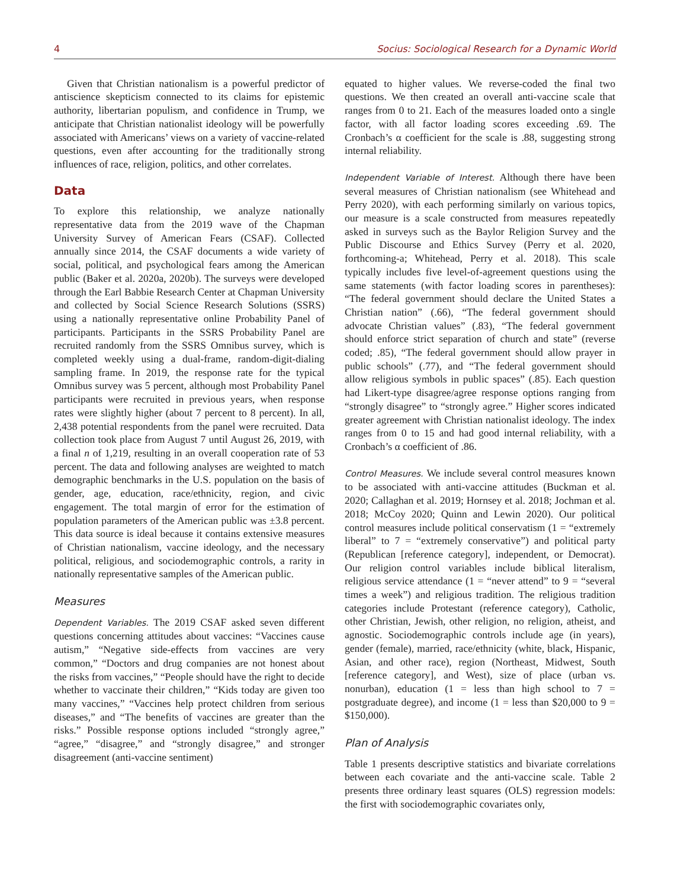4 Socius: Sociological Research for a Dynamic World
Given that Christian nationalism is a powerful predictor of antiscience skepticism connected to its claims for epistemic authority, libertarian populism, and confidence in Trump, we anticipate that Christian nationalist ideology will be powerfully associated with Americans’ views on a variety of vaccine-related questions, even after accounting for the traditionally strong influences of race, religion, politics, and other correlates.
Data
To explore this relationship, we analyze nationally representative data from the 2019 wave of the Chapman University Survey of American Fears (CSAF). Collected annually since 2014, the CSAF documents a wide variety of social, political, and psychological fears among the American public (Baker et al. 2020a, 2020b). The surveys were developed through the Earl Babbie Research Center at Chapman University and collected by Social Science Research Solutions (SSRS) using a nationally representative online Probability Panel of participants. Participants in the SSRS Probability Panel are recruited randomly from the SSRS Omnibus survey, which is completed weekly using a dual-frame, random-digit-dialing sampling frame. In 2019, the response rate for the typical Omnibus survey was 5 percent, although most Probability Panel participants were recruited in previous years, when response rates were slightly higher (about 7 percent to 8 percent). In all, 2,438 potential respondents from the panel were recruited. Data collection took place from August 7 until August 26, 2019, with a final n of 1,219, resulting in an overall cooperation rate of 53 percent. The data and following analyses are weighted to match demographic benchmarks in the U.S. population on the basis of gender, age, education, race/ethnicity, region, and civic engagement. The total margin of error for the estimation of population parameters of the American public was ±3.8 percent. This data source is ideal because it contains extensive measures of Christian nationalism, vaccine ideology, and the necessary political, religious, and sociodemographic controls, a rarity in nationally representative samples of the American public.
Measures
Dependent Variables. The 2019 CSAF asked seven different questions concerning attitudes about vaccines: “Vaccines cause autism,” “Negative side-effects from vaccines are very common,” “Doctors and drug companies are not honest about the risks from vaccines,” “People should have the right to decide whether to vaccinate their children,” “Kids today are given too many vaccines,” “Vaccines help protect children from serious diseases,” and “The benefits of vaccines are greater than the risks.” Possible response options included “strongly agree,” “agree,” “disagree,” and “strongly disagree,” and stronger disagreement (anti-vaccine sentiment)
equated to higher values. We reverse-coded the final two questions. We then created an overall anti-vaccine scale that ranges from 0 to 21. Each of the measures loaded onto a single factor, with all factor loading scores exceeding .69. The Cronbach’s α coefficient for the scale is .88, suggesting strong internal reliability.
Independent Variable of Interest. Although there have been several measures of Christian nationalism (see Whitehead and Perry 2020), with each performing similarly on various topics, our measure is a scale constructed from measures repeatedly asked in surveys such as the Baylor Religion Survey and the Public Discourse and Ethics Survey (Perry et al. 2020, forthcoming-a; Whitehead, Perry et al. 2018). This scale typically includes five level-of-agreement questions using the same statements (with factor loading scores in parentheses): “The federal government should declare the United States a Christian nation” (.66), “The federal government should advocate Christian values” (.83), “The federal government should enforce strict separation of church and state” (reverse coded; .85), “The federal government should allow prayer in public schools” (.77), and “The federal government should allow religious symbols in public spaces” (.85). Each question had Likert-type disagree/agree response options ranging from “strongly disagree” to “strongly agree.” Higher scores indicated greater agreement with Christian nationalist ideology. The index ranges from 0 to 15 and had good internal reliability, with a Cronbach’s α coefficient of .86.
Control Measures. We include several control measures known to be associated with anti-vaccine attitudes (Buckman et al. 2020; Callaghan et al. 2019; Hornsey et al. 2018; Jochman et al. 2018; McCoy 2020; Quinn and Lewin 2020). Our political control measures include political conservatism (1 = “extremely liberal” to 7 = “extremely conservative”) and political party (Republican [reference category], independent, or Democrat). Our religion control variables include biblical literalism, religious service attendance (1 = “never attend” to 9 = “several times a week”) and religious tradition. The religious tradition categories include Protestant (reference category), Catholic, other Christian, Jewish, other religion, no religion, atheist, and agnostic. Sociodemographic controls include age (in years), gender (female), married, race/ethnicity (white, black, Hispanic, Asian, and other race), region (Northeast, Midwest, South [reference category], and West), size of place (urban vs. nonurban), education (1 = less than high school to 7 = postgraduate degree), and income (1 = less than $20,000 to 9 = $150,000).
Plan of Analysis
Table 1 presents descriptive statistics and bivariate correlations between each covariate and the anti-vaccine scale. Table 2 presents three ordinary least squares (OLS) regression models: the first with sociodemographic covariates only,